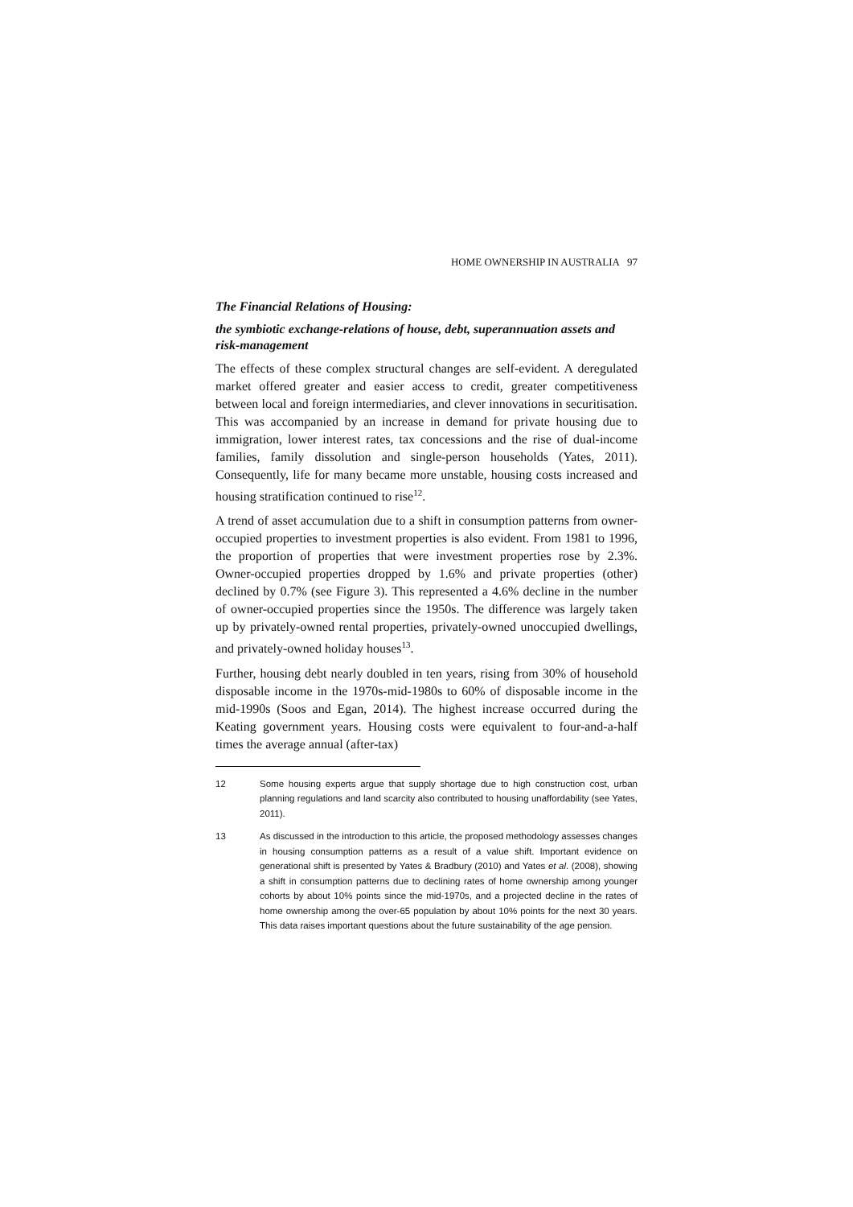HOME OWNERSHIP IN AUSTRALIA 97
The Financial Relations of Housing:
the symbiotic exchange-relations of house, debt, superannuation assets and risk-management
The effects of these complex structural changes are self-evident. A deregulated market offered greater and easier access to credit, greater competitiveness between local and foreign intermediaries, and clever innovations in securitisation. This was accompanied by an increase in demand for private housing due to immigration, lower interest rates, tax concessions and the rise of dual-income families, family dissolution and single-person households (Yates, 2011). Consequently, life for many became more unstable, housing costs increased and housing stratification continued to rise<sup>12</sup>.
A trend of asset accumulation due to a shift in consumption patterns from owner-occupied properties to investment properties is also evident. From 1981 to 1996, the proportion of properties that were investment properties rose by 2.3%. Owner-occupied properties dropped by 1.6% and private properties (other) declined by 0.7% (see Figure 3). This represented a 4.6% decline in the number of owner-occupied properties since the 1950s. The difference was largely taken up by privately-owned rental properties, privately-owned unoccupied dwellings, and privately-owned holiday houses<sup>13</sup>.
Further, housing debt nearly doubled in ten years, rising from 30% of household disposable income in the 1970s-mid-1980s to 60% of disposable income in the mid-1990s (Soos and Egan, 2014). The highest increase occurred during the Keating government years. Housing costs were equivalent to four-and-a-half times the average annual (after-tax)
12 Some housing experts argue that supply shortage due to high construction cost, urban planning regulations and land scarcity also contributed to housing unaffordability (see Yates, 2011).
13 As discussed in the introduction to this article, the proposed methodology assesses changes in housing consumption patterns as a result of a value shift. Important evidence on generational shift is presented by Yates & Bradbury (2010) and Yates et al. (2008), showing a shift in consumption patterns due to declining rates of home ownership among younger cohorts by about 10% points since the mid-1970s, and a projected decline in the rates of home ownership among the over-65 population by about 10% points for the next 30 years. This data raises important questions about the future sustainability of the age pension.